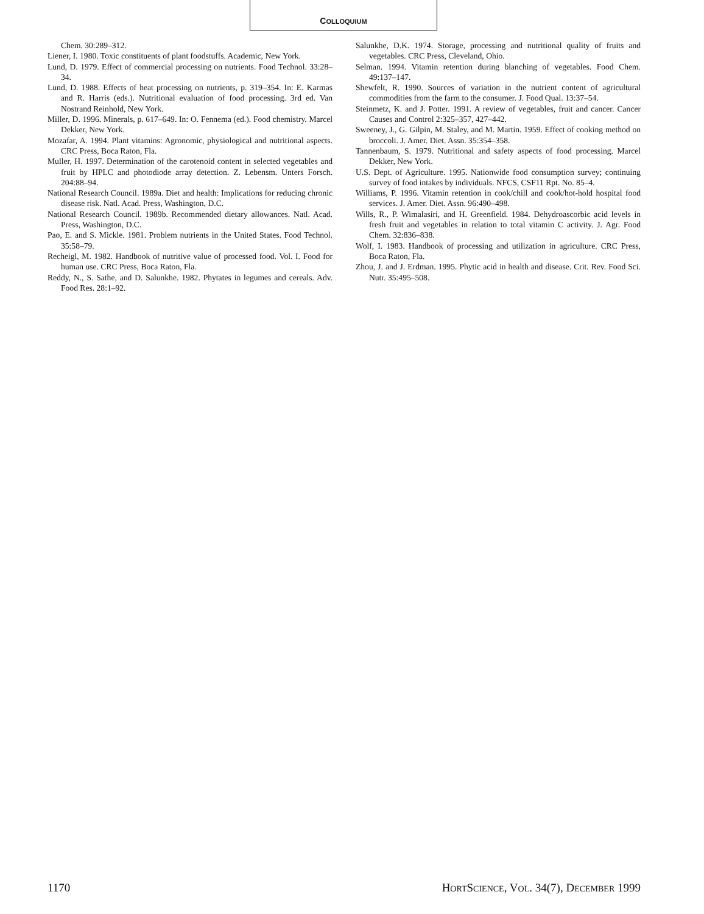COLLOQUIUM
Chem. 30:289–312.
Liener, I. 1980. Toxic constituents of plant foodstuffs. Academic, New York.
Lund, D. 1979. Effect of commercial processing on nutrients. Food Technol. 33:28–34.
Lund, D. 1988. Effects of heat processing on nutrients, p. 319–354. In: E. Karmas and R. Harris (eds.). Nutritional evaluation of food processing. 3rd ed. Van Nostrand Reinhold, New York.
Miller, D. 1996. Minerals, p. 617–649. In: O. Fennema (ed.). Food chemistry. Marcel Dekker, New York.
Mozafar, A. 1994. Plant vitamins: Agronomic, physiological and nutritional aspects. CRC Press, Boca Raton, Fla.
Muller, H. 1997. Determination of the carotenoid content in selected vegetables and fruit by HPLC and photodiode array detection. Z. Lebensm. Unters Forsch. 204:88–94.
National Research Council. 1989a. Diet and health: Implications for reducing chronic disease risk. Natl. Acad. Press, Washington, D.C.
National Research Council. 1989b. Recommended dietary allowances. Natl. Acad. Press, Washington, D.C.
Pao, E. and S. Mickle. 1981. Problem nutrients in the United States. Food Technol. 35:58–79.
Recheigl, M. 1982. Handbook of nutritive value of processed food. Vol. I. Food for human use. CRC Press, Boca Raton, Fla.
Reddy, N., S. Sathe, and D. Salunkhe. 1982. Phytates in legumes and cereals. Adv. Food Res. 28:1–92.
Salunkhe, D.K. 1974. Storage, processing and nutritional quality of fruits and vegetables. CRC Press, Cleveland, Ohio.
Selman. 1994. Vitamin retention during blanching of vegetables. Food Chem. 49:137–147.
Shewfelt, R. 1990. Sources of variation in the nutrient content of agricultural commodities from the farm to the consumer. J. Food Qual. 13:37–54.
Steinmetz, K. and J. Potter. 1991. A review of vegetables, fruit and cancer. Cancer Causes and Control 2:325–357, 427–442.
Sweeney, J., G. Gilpin, M. Staley, and M. Martin. 1959. Effect of cooking method on broccoli. J. Amer. Diet. Assn. 35:354–358.
Tannenbaum, S. 1979. Nutritional and safety aspects of food processing. Marcel Dekker, New York.
U.S. Dept. of Agriculture. 1995. Nationwide food consumption survey; continuing survey of food intakes by individuals. NFCS, CSF11 Rpt. No. 85–4.
Williams, P. 1996. Vitamin retention in cook/chill and cook/hot-hold hospital food services. J. Amer. Diet. Assn. 96:490–498.
Wills, R., P. Wimalasiri, and H. Greenfield. 1984. Dehydroascorbic acid levels in fresh fruit and vegetables in relation to total vitamin C activity. J. Agr. Food Chem. 32:836–838.
Wolf, I. 1983. Handbook of processing and utilization in agriculture. CRC Press, Boca Raton, Fla.
Zhou, J. and J. Erdman. 1995. Phytic acid in health and disease. Crit. Rev. Food Sci. Nutr. 35:495–508.
1170 HORTSCIENCE, VOL. 34(7), DECEMBER 1999